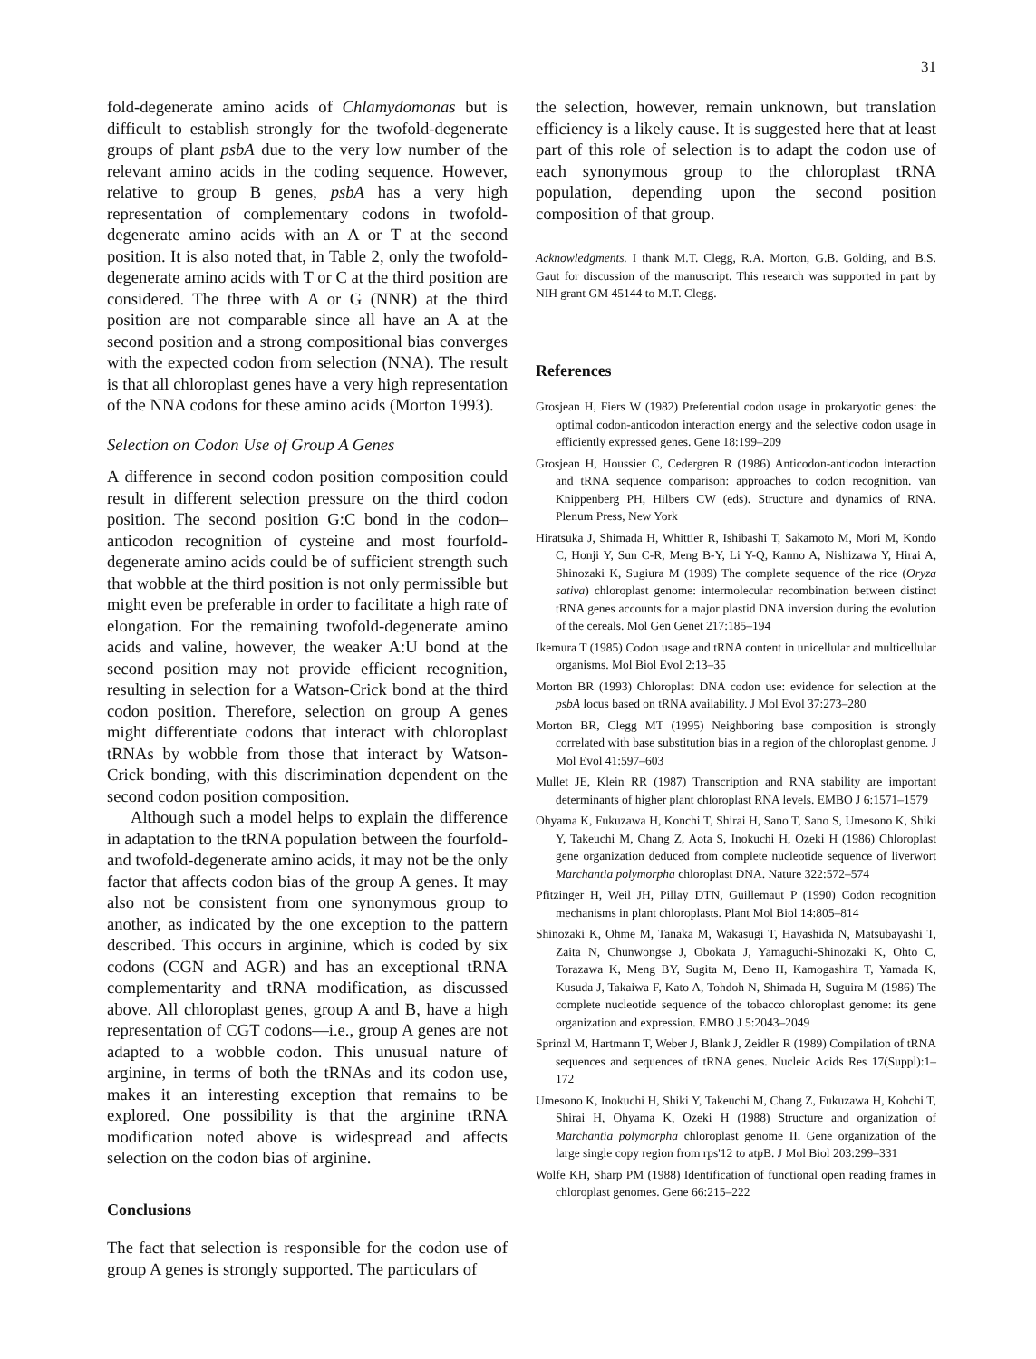31
fold-degenerate amino acids of Chlamydomonas but is difficult to establish strongly for the twofold-degenerate groups of plant psbA due to the very low number of the relevant amino acids in the coding sequence. However, relative to group B genes, psbA has a very high representation of complementary codons in twofold-degenerate amino acids with an A or T at the second position. It is also noted that, in Table 2, only the twofold-degenerate amino acids with T or C at the third position are considered. The three with A or G (NNR) at the third position are not comparable since all have an A at the second position and a strong compositional bias converges with the expected codon from selection (NNA). The result is that all chloroplast genes have a very high representation of the NNA codons for these amino acids (Morton 1993).
Selection on Codon Use of Group A Genes
A difference in second codon position composition could result in different selection pressure on the third codon position. The second position G:C bond in the codon–anticodon recognition of cysteine and most fourfold-degenerate amino acids could be of sufficient strength such that wobble at the third position is not only permissible but might even be preferable in order to facilitate a high rate of elongation. For the remaining twofold-degenerate amino acids and valine, however, the weaker A:U bond at the second position may not provide efficient recognition, resulting in selection for a Watson-Crick bond at the third codon position. Therefore, selection on group A genes might differentiate codons that interact with chloroplast tRNAs by wobble from those that interact by Watson-Crick bonding, with this discrimination dependent on the second codon position composition.
Although such a model helps to explain the difference in adaptation to the tRNA population between the fourfold- and twofold-degenerate amino acids, it may not be the only factor that affects codon bias of the group A genes. It may also not be consistent from one synonymous group to another, as indicated by the one exception to the pattern described. This occurs in arginine, which is coded by six codons (CGN and AGR) and has an exceptional tRNA complementarity and tRNA modification, as discussed above. All chloroplast genes, group A and B, have a high representation of CGT codons—i.e., group A genes are not adapted to a wobble codon. This unusual nature of arginine, in terms of both the tRNAs and its codon use, makes it an interesting exception that remains to be explored. One possibility is that the arginine tRNA modification noted above is widespread and affects selection on the codon bias of arginine.
Conclusions
The fact that selection is responsible for the codon use of group A genes is strongly supported. The particulars of
the selection, however, remain unknown, but translation efficiency is a likely cause. It is suggested here that at least part of this role of selection is to adapt the codon use of each synonymous group to the chloroplast tRNA population, depending upon the second position composition of that group.
Acknowledgments. I thank M.T. Clegg, R.A. Morton, G.B. Golding, and B.S. Gaut for discussion of the manuscript. This research was supported in part by NIH grant GM 45144 to M.T. Clegg.
References
Grosjean H, Fiers W (1982) Preferential codon usage in prokaryotic genes: the optimal codon-anticodon interaction energy and the selective codon usage in efficiently expressed genes. Gene 18:199–209
Grosjean H, Houssier C, Cedergren R (1986) Anticodon-anticodon interaction and tRNA sequence comparison: approaches to codon recognition. van Knippenberg PH, Hilbers CW (eds). Structure and dynamics of RNA. Plenum Press, New York
Hiratsuka J, Shimada H, Whittier R, Ishibashi T, Sakamoto M, Mori M, Kondo C, Honji Y, Sun C-R, Meng B-Y, Li Y-Q, Kanno A, Nishizawa Y, Hirai A, Shinozaki K, Sugiura M (1989) The complete sequence of the rice (Oryza sativa) chloroplast genome: intermolecular recombination between distinct tRNA genes accounts for a major plastid DNA inversion during the evolution of the cereals. Mol Gen Genet 217:185–194
Ikemura T (1985) Codon usage and tRNA content in unicellular and multicellular organisms. Mol Biol Evol 2:13–35
Morton BR (1993) Chloroplast DNA codon use: evidence for selection at the psbA locus based on tRNA availability. J Mol Evol 37:273–280
Morton BR, Clegg MT (1995) Neighboring base composition is strongly correlated with base substitution bias in a region of the chloroplast genome. J Mol Evol 41:597–603
Mullet JE, Klein RR (1987) Transcription and RNA stability are important determinants of higher plant chloroplast RNA levels. EMBO J 6:1571–1579
Ohyama K, Fukuzawa H, Konchi T, Shirai H, Sano T, Sano S, Umesono K, Shiki Y, Takeuchi M, Chang Z, Aota S, Inokuchi H, Ozeki H (1986) Chloroplast gene organization deduced from complete nucleotide sequence of liverwort Marchantia polymorpha chloroplast DNA. Nature 322:572–574
Pfitzinger H, Weil JH, Pillay DTN, Guillemaut P (1990) Codon recognition mechanisms in plant chloroplasts. Plant Mol Biol 14:805–814
Shinozaki K, Ohme M, Tanaka M, Wakasugi T, Hayashida N, Matsubayashi T, Zaita N, Chunwongse J, Obokata J, Yamaguchi-Shinozaki K, Ohto C, Torazawa K, Meng BY, Sugita M, Deno H, Kamogashira T, Yamada K, Kusuda J, Takaiwa F, Kato A, Tohdoh N, Shimada H, Suguira M (1986) The complete nucleotide sequence of the tobacco chloroplast genome: its gene organization and expression. EMBO J 5:2043–2049
Sprinzl M, Hartmann T, Weber J, Blank J, Zeidler R (1989) Compilation of tRNA sequences and sequences of tRNA genes. Nucleic Acids Res 17(Suppl):1–172
Umesono K, Inokuchi H, Shiki Y, Takeuchi M, Chang Z, Fukuzawa H, Kohchi T, Shirai H, Ohyama K, Ozeki H (1988) Structure and organization of Marchantia polymorpha chloroplast genome II. Gene organization of the large single copy region from rps'12 to atpB. J Mol Biol 203:299–331
Wolfe KH, Sharp PM (1988) Identification of functional open reading frames in chloroplast genomes. Gene 66:215–222